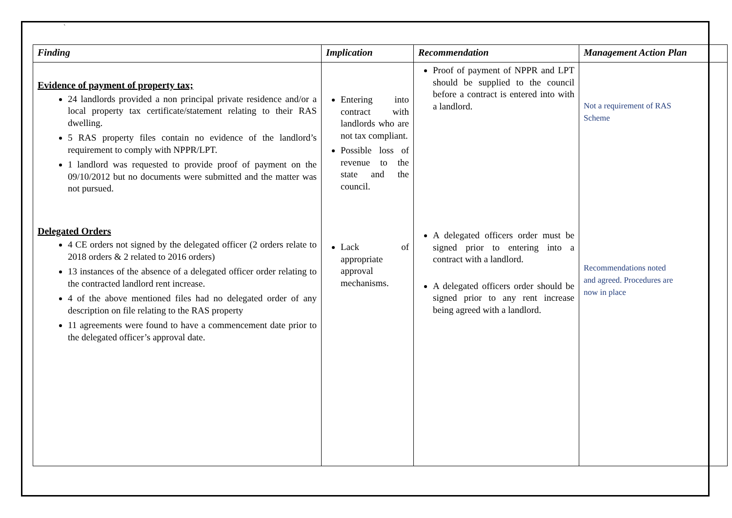`
| Finding | Implication | Recommendation | Management Action Plan |
| --- | --- | --- | --- |
| Evidence of payment of property tax; 24 landlords provided a non principal private residence and/or a local property tax certificate/statement relating to their RAS dwelling. 5 RAS property files contain no evidence of the landlord’s requirement to comply with NPPR/LPT. 1 landlord was requested to provide proof of payment on the 09/10/2012 but no documents were submitted and the matter was not pursued. Delegated Orders 4 CE orders not signed by the delegated officer (2 orders relate to 2018 orders & 2 related to 2016 orders) 13 instances of the absence of a delegated officer order relating to the contracted landlord rent increase. 4 of the above mentioned files had no delegated order of any description on file relating to the RAS property 11 agreements were found to have a commencement date prior to the delegated officer’s approval date. | Entering into contract with landlords who are not tax compliant. Possible loss of revenue to the state and the council. Lack of appropriate approval mechanisms. | Proof of payment of NPPR and LPT should be supplied to the council before a contract is entered into with a landlord. A delegated officers order must be signed prior to entering into a contract with a landlord. A delegated officers order should be signed prior to any rent increase being agreed with a landlord. | Not a requirement of RAS Scheme Recommendations noted and agreed. Procedures are now in place |